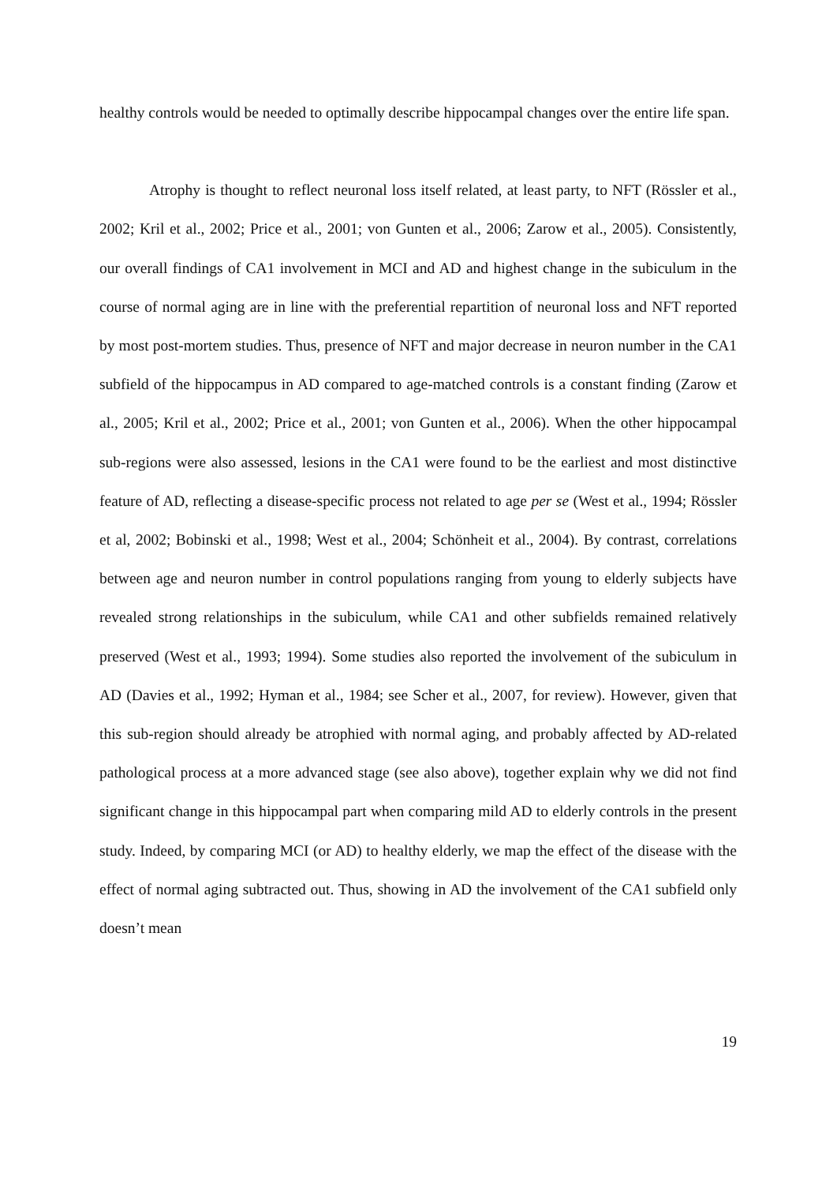healthy controls would be needed to optimally describe hippocampal changes over the entire life span.
Atrophy is thought to reflect neuronal loss itself related, at least party, to NFT (Rössler et al., 2002; Kril et al., 2002; Price et al., 2001; von Gunten et al., 2006; Zarow et al., 2005). Consistently, our overall findings of CA1 involvement in MCI and AD and highest change in the subiculum in the course of normal aging are in line with the preferential repartition of neuronal loss and NFT reported by most post-mortem studies. Thus, presence of NFT and major decrease in neuron number in the CA1 subfield of the hippocampus in AD compared to age-matched controls is a constant finding (Zarow et al., 2005; Kril et al., 2002; Price et al., 2001; von Gunten et al., 2006). When the other hippocampal sub-regions were also assessed, lesions in the CA1 were found to be the earliest and most distinctive feature of AD, reflecting a disease-specific process not related to age per se (West et al., 1994; Rössler et al, 2002; Bobinski et al., 1998; West et al., 2004; Schönheit et al., 2004). By contrast, correlations between age and neuron number in control populations ranging from young to elderly subjects have revealed strong relationships in the subiculum, while CA1 and other subfields remained relatively preserved (West et al., 1993; 1994). Some studies also reported the involvement of the subiculum in AD (Davies et al., 1992; Hyman et al., 1984; see Scher et al., 2007, for review). However, given that this sub-region should already be atrophied with normal aging, and probably affected by AD-related pathological process at a more advanced stage (see also above), together explain why we did not find significant change in this hippocampal part when comparing mild AD to elderly controls in the present study. Indeed, by comparing MCI (or AD) to healthy elderly, we map the effect of the disease with the effect of normal aging subtracted out. Thus, showing in AD the involvement of the CA1 subfield only doesn’t mean
19